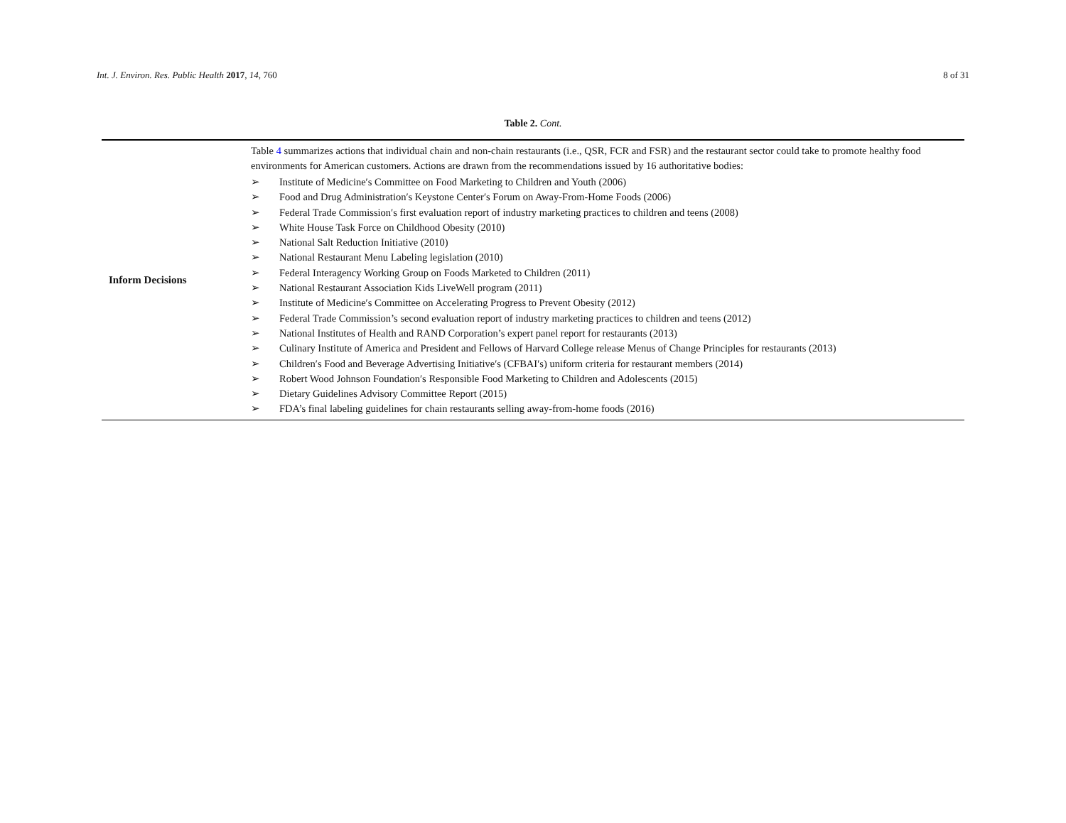Int. J. Environ. Res. Public Health 2017, 14, 760
8 of 31
Table 2. Cont.
| Inform Decisions | Table 4 summarizes actions that individual chain and non-chain restaurants (i.e., QSR, FCR and FSR) and the restaurant sector could take to promote healthy food environments for American customers. Actions are drawn from the recommendations issued by 16 authoritative bodies: ➢ Institute of Medicine′s Committee on Food Marketing to Children and Youth (2006) ➢ Food and Drug Administration′s Keystone Center′s Forum on Away-From-Home Foods (2006) ➢ Federal Trade Commission′s first evaluation report of industry marketing practices to children and teens (2008) ➢ White House Task Force on Childhood Obesity (2010) ➢ National Salt Reduction Initiative (2010) ➢ National Restaurant Menu Labeling legislation (2010) ➢ Federal Interagency Working Group on Foods Marketed to Children (2011) ➢ National Restaurant Association Kids LiveWell program (2011) ➢ Institute of Medicine′s Committee on Accelerating Progress to Prevent Obesity (2012) ➢ Federal Trade Commission’s second evaluation report of industry marketing practices to children and teens (2012) ➢ National Institutes of Health and RAND Corporation’s expert panel report for restaurants (2013) ➢ Culinary Institute of America and President and Fellows of Harvard College release Menus of Change Principles for restaurants (2013) ➢ Children′s Food and Beverage Advertising Initiative′s (CFBAI′s) uniform criteria for restaurant members (2014) ➢ Robert Wood Johnson Foundation′s Responsible Food Marketing to Children and Adolescents (2015) ➢ Dietary Guidelines Advisory Committee Report (2015) ➢ FDA’s final labeling guidelines for chain restaurants selling away-from-home foods (2016) |